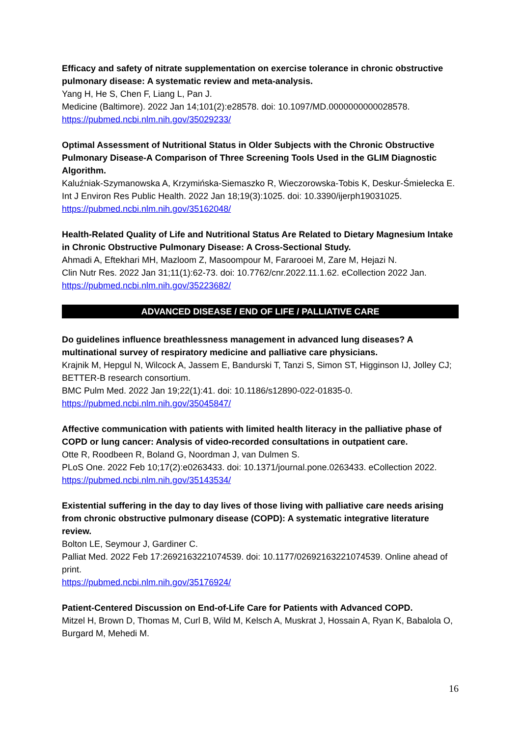Efficacy and safety of nitrate supplementation on exercise tolerance in chronic obstructive pulmonary disease: A systematic review and meta-analysis.
Yang H, He S, Chen F, Liang L, Pan J.
Medicine (Baltimore). 2022 Jan 14;101(2):e28578. doi: 10.1097/MD.0000000000028578.
https://pubmed.ncbi.nlm.nih.gov/35029233/
Optimal Assessment of Nutritional Status in Older Subjects with the Chronic Obstructive Pulmonary Disease-A Comparison of Three Screening Tools Used in the GLIM Diagnostic Algorithm.
Kaluźniak-Szymanowska A, Krzymińska-Siemaszko R, Wieczorowska-Tobis K, Deskur-Śmielecka E.
Int J Environ Res Public Health. 2022 Jan 18;19(3):1025. doi: 10.3390/ijerph19031025.
https://pubmed.ncbi.nlm.nih.gov/35162048/
Health-Related Quality of Life and Nutritional Status Are Related to Dietary Magnesium Intake in Chronic Obstructive Pulmonary Disease: A Cross-Sectional Study.
Ahmadi A, Eftekhari MH, Mazloom Z, Masoompour M, Fararooei M, Zare M, Hejazi N.
Clin Nutr Res. 2022 Jan 31;11(1):62-73. doi: 10.7762/cnr.2022.11.1.62. eCollection 2022 Jan.
https://pubmed.ncbi.nlm.nih.gov/35223682/
ADVANCED DISEASE / END OF LIFE / PALLIATIVE CARE
Do guidelines influence breathlessness management in advanced lung diseases? A multinational survey of respiratory medicine and palliative care physicians.
Krajnik M, Hepgul N, Wilcock A, Jassem E, Bandurski T, Tanzi S, Simon ST, Higginson IJ, Jolley CJ; BETTER-B research consortium.
BMC Pulm Med. 2022 Jan 19;22(1):41. doi: 10.1186/s12890-022-01835-0.
https://pubmed.ncbi.nlm.nih.gov/35045847/
Affective communication with patients with limited health literacy in the palliative phase of COPD or lung cancer: Analysis of video-recorded consultations in outpatient care.
Otte R, Roodbeen R, Boland G, Noordman J, van Dulmen S.
PLoS One. 2022 Feb 10;17(2):e0263433. doi: 10.1371/journal.pone.0263433. eCollection 2022.
https://pubmed.ncbi.nlm.nih.gov/35143534/
Existential suffering in the day to day lives of those living with palliative care needs arising from chronic obstructive pulmonary disease (COPD): A systematic integrative literature review.
Bolton LE, Seymour J, Gardiner C.
Palliat Med. 2022 Feb 17:2692163221074539. doi: 10.1177/02692163221074539. Online ahead of print.
https://pubmed.ncbi.nlm.nih.gov/35176924/
Patient-Centered Discussion on End-of-Life Care for Patients with Advanced COPD.
Mitzel H, Brown D, Thomas M, Curl B, Wild M, Kelsch A, Muskrat J, Hossain A, Ryan K, Babalola O, Burgard M, Mehedi M.
16